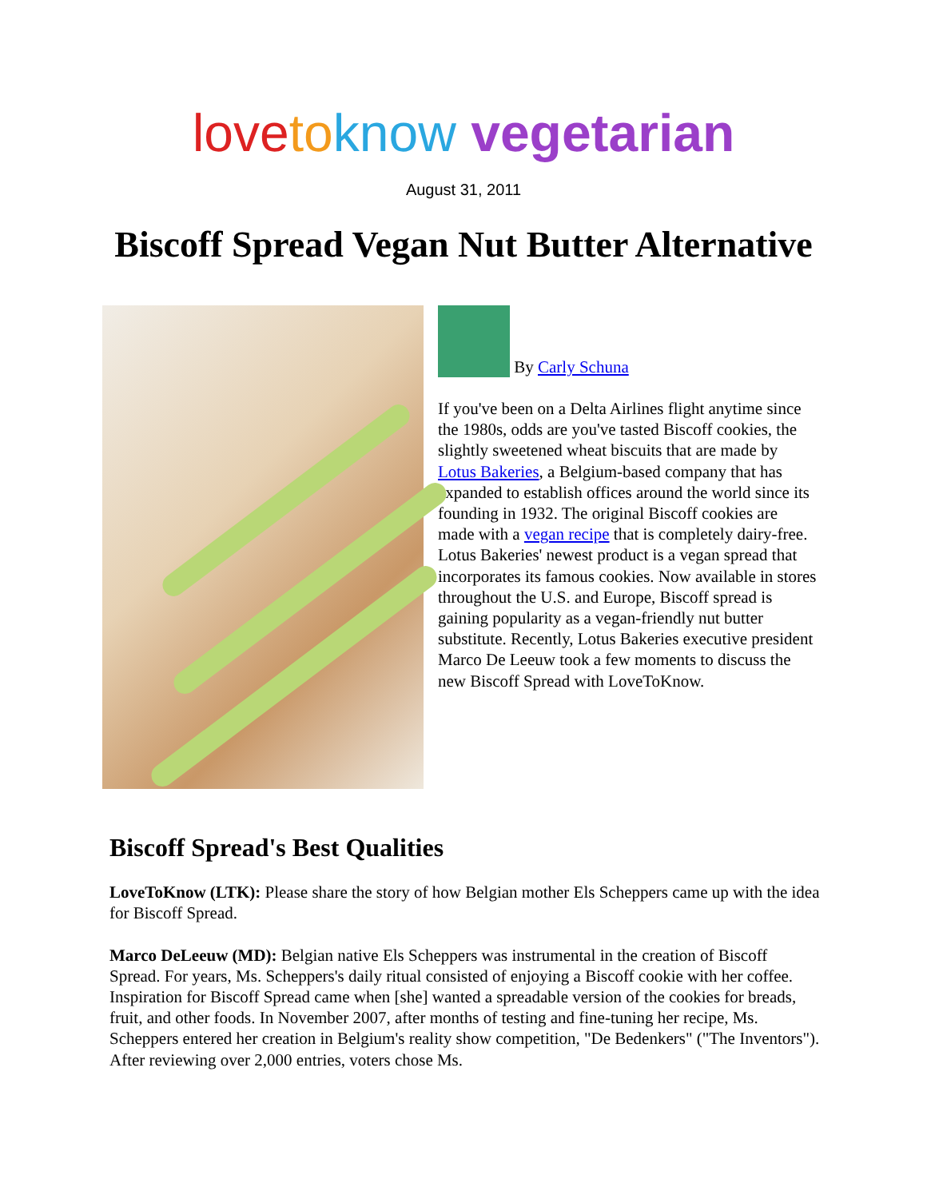love to know vegetarian
August 31, 2011
Biscoff Spread Vegan Nut Butter Alternative
By Carly Schuna
If you've been on a Delta Airlines flight anytime since the 1980s, odds are you've tasted Biscoff cookies, the slightly sweetened wheat biscuits that are made by Lotus Bakeries, a Belgium-based company that has expanded to establish offices around the world since its founding in 1932. The original Biscoff cookies are made with a vegan recipe that is completely dairy-free. Lotus Bakeries' newest product is a vegan spread that incorporates its famous cookies. Now available in stores throughout the U.S. and Europe, Biscoff spread is gaining popularity as a vegan-friendly nut butter substitute. Recently, Lotus Bakeries executive president Marco De Leeuw took a few moments to discuss the new Biscoff Spread with LoveToKnow.
Biscoff Spread's Best Qualities
LoveToKnow (LTK): Please share the story of how Belgian mother Els Scheppers came up with the idea for Biscoff Spread.
Marco DeLeeuw (MD): Belgian native Els Scheppers was instrumental in the creation of Biscoff Spread. For years, Ms. Scheppers's daily ritual consisted of enjoying a Biscoff cookie with her coffee. Inspiration for Biscoff Spread came when [she] wanted a spreadable version of the cookies for breads, fruit, and other foods. In November 2007, after months of testing and fine-tuning her recipe, Ms. Scheppers entered her creation in Belgium's reality show competition, "De Bedenkers" ("The Inventors"). After reviewing over 2,000 entries, voters chose Ms.